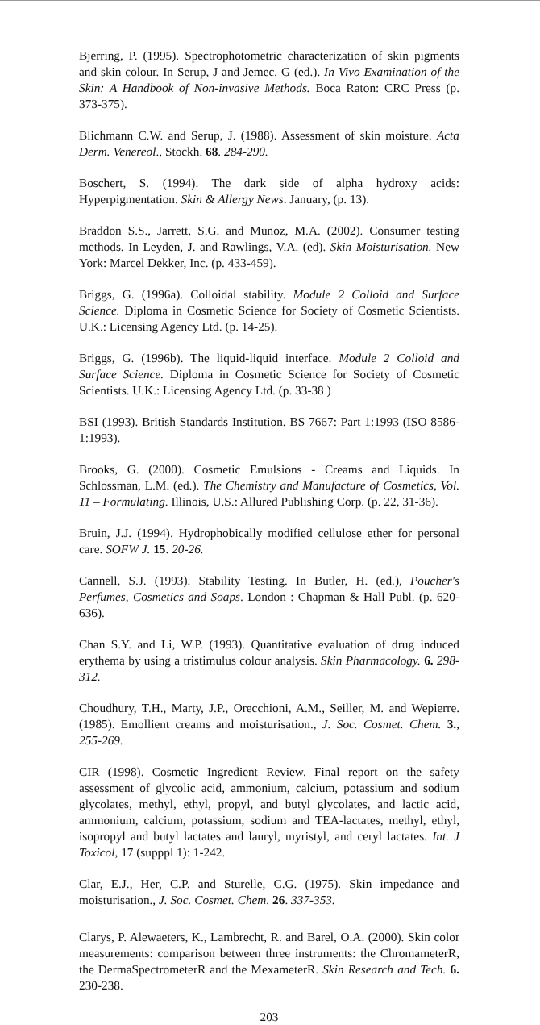Bjerring, P. (1995). Spectrophotometric characterization of skin pigments and skin colour. In Serup, J and Jemec, G (ed.). In Vivo Examination of the Skin: A Handbook of Non-invasive Methods. Boca Raton: CRC Press (p. 373-375).
Blichmann C.W. and Serup, J. (1988). Assessment of skin moisture. Acta Derm. Venereol., Stockh. 68. 284-290.
Boschert, S. (1994). The dark side of alpha hydroxy acids: Hyperpigmentation. Skin & Allergy News. January, (p. 13).
Braddon S.S., Jarrett, S.G. and Munoz, M.A. (2002). Consumer testing methods. In Leyden, J. and Rawlings, V.A. (ed). Skin Moisturisation. New York: Marcel Dekker, Inc. (p. 433-459).
Briggs, G. (1996a). Colloidal stability. Module 2 Colloid and Surface Science. Diploma in Cosmetic Science for Society of Cosmetic Scientists. U.K.: Licensing Agency Ltd. (p. 14-25).
Briggs, G. (1996b). The liquid-liquid interface. Module 2 Colloid and Surface Science. Diploma in Cosmetic Science for Society of Cosmetic Scientists. U.K.: Licensing Agency Ltd. (p. 33-38 )
BSI (1993). British Standards Institution. BS 7667: Part 1:1993 (ISO 8586-1:1993).
Brooks, G. (2000). Cosmetic Emulsions - Creams and Liquids. In Schlossman, L.M. (ed.). The Chemistry and Manufacture of Cosmetics, Vol. 11 – Formulating. Illinois, U.S.: Allured Publishing Corp. (p. 22, 31-36).
Bruin, J.J. (1994). Hydrophobically modified cellulose ether for personal care. SOFW J. 15. 20-26.
Cannell, S.J. (1993). Stability Testing. In Butler, H. (ed.), Poucher's Perfumes, Cosmetics and Soaps. London : Chapman & Hall Publ. (p. 620-636).
Chan S.Y. and Li, W.P. (1993). Quantitative evaluation of drug induced erythema by using a tristimulus colour analysis. Skin Pharmacology. 6. 298-312.
Choudhury, T.H., Marty, J.P., Orecchioni, A.M., Seiller, M. and Wepierre. (1985). Emollient creams and moisturisation., J. Soc. Cosmet. Chem. 3., 255-269.
CIR (1998). Cosmetic Ingredient Review. Final report on the safety assessment of glycolic acid, ammonium, calcium, potassium and sodium glycolates, methyl, ethyl, propyl, and butyl glycolates, and lactic acid, ammonium, calcium, potassium, sodium and TEA-lactates, methyl, ethyl, isopropyl and butyl lactates and lauryl, myristyl, and ceryl lactates. Int. J Toxicol, 17 (supppl 1): 1-242.
Clar, E.J., Her, C.P. and Sturelle, C.G. (1975). Skin impedance and moisturisation., J. Soc. Cosmet. Chem. 26. 337-353.
Clarys, P. Alewaeters, K., Lambrecht, R. and Barel, O.A. (2000). Skin color measurements: comparison between three instruments: the ChromameterR, the DermaSpectrometerR and the MexameterR. Skin Research and Tech. 6. 230-238.
203